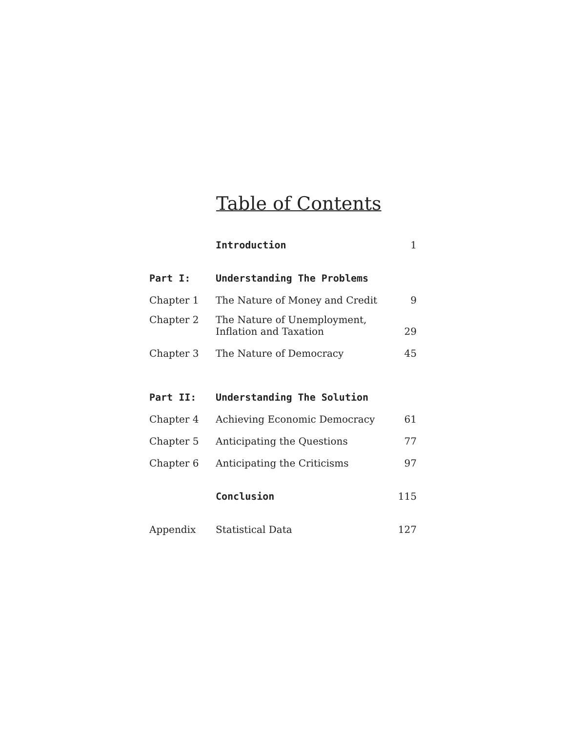Table of Contents
| | Introduction | 1 |
| Part I: | Understanding The Problems | |
| Chapter 1 | The Nature of Money and Credit | 9 |
| Chapter 2 | The Nature of Unemployment, Inflation and Taxation | 29 |
| Chapter 3 | The Nature of Democracy | 45 |
| Part II: | Understanding The Solution | |
| Chapter 4 | Achieving Economic Democracy | 61 |
| Chapter 5 | Anticipating the Questions | 77 |
| Chapter 6 | Anticipating the Criticisms | 97 |
| | Conclusion | 115 |
| Appendix | Statistical Data | 127 |